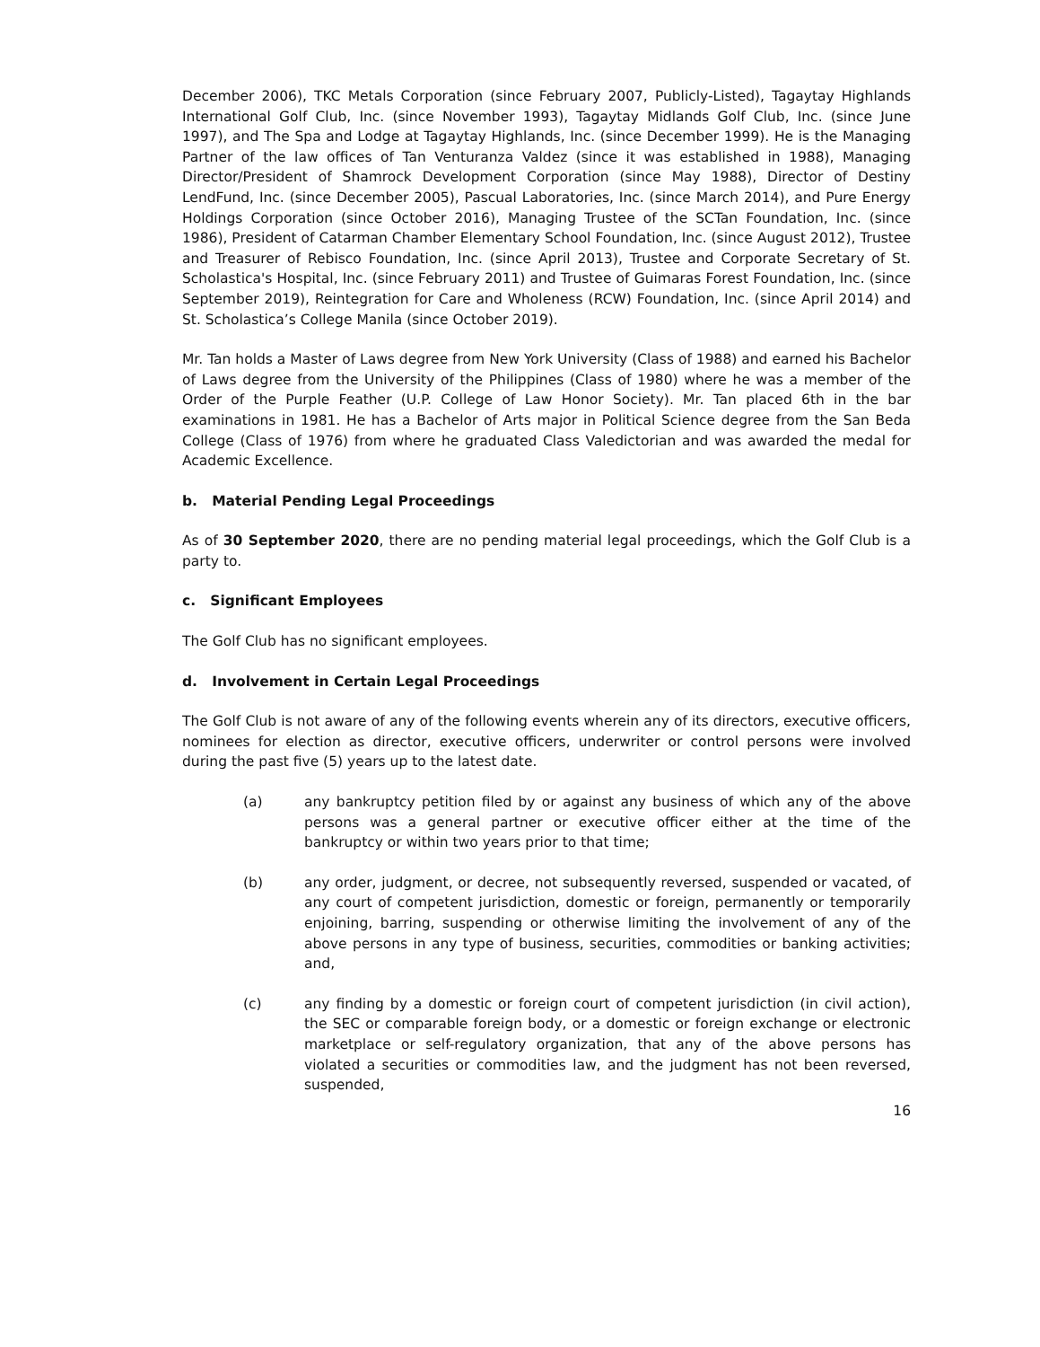December 2006), TKC Metals Corporation (since February 2007, Publicly-Listed), Tagaytay Highlands International Golf Club, Inc. (since November 1993), Tagaytay Midlands Golf Club, Inc. (since June 1997), and The Spa and Lodge at Tagaytay Highlands, Inc. (since December 1999). He is the Managing Partner of the law offices of Tan Venturanza Valdez (since it was established in 1988), Managing Director/President of Shamrock Development Corporation (since May 1988), Director of Destiny LendFund, Inc. (since December 2005), Pascual Laboratories, Inc. (since March 2014), and Pure Energy Holdings Corporation (since October 2016), Managing Trustee of the SCTan Foundation, Inc. (since 1986), President of Catarman Chamber Elementary School Foundation, Inc. (since August 2012), Trustee and Treasurer of Rebisco Foundation, Inc. (since April 2013), Trustee and Corporate Secretary of St. Scholastica's Hospital, Inc. (since February 2011) and Trustee of Guimaras Forest Foundation, Inc. (since September 2019), Reintegration for Care and Wholeness (RCW) Foundation, Inc. (since April 2014) and St. Scholastica’s College Manila (since October 2019).
Mr. Tan holds a Master of Laws degree from New York University (Class of 1988) and earned his Bachelor of Laws degree from the University of the Philippines (Class of 1980) where he was a member of the Order of the Purple Feather (U.P. College of Law Honor Society). Mr. Tan placed 6th in the bar examinations in 1981. He has a Bachelor of Arts major in Political Science degree from the San Beda College (Class of 1976) from where he graduated Class Valedictorian and was awarded the medal for Academic Excellence.
b. Material Pending Legal Proceedings
As of 30 September 2020, there are no pending material legal proceedings, which the Golf Club is a party to.
c. Significant Employees
The Golf Club has no significant employees.
d. Involvement in Certain Legal Proceedings
The Golf Club is not aware of any of the following events wherein any of its directors, executive officers, nominees for election as director, executive officers, underwriter or control persons were involved during the past five (5) years up to the latest date.
(a) any bankruptcy petition filed by or against any business of which any of the above persons was a general partner or executive officer either at the time of the bankruptcy or within two years prior to that time;
(b) any order, judgment, or decree, not subsequently reversed, suspended or vacated, of any court of competent jurisdiction, domestic or foreign, permanently or temporarily enjoining, barring, suspending or otherwise limiting the involvement of any of the above persons in any type of business, securities, commodities or banking activities; and,
(c) any finding by a domestic or foreign court of competent jurisdiction (in civil action), the SEC or comparable foreign body, or a domestic or foreign exchange or electronic marketplace or self-regulatory organization, that any of the above persons has violated a securities or commodities law, and the judgment has not been reversed, suspended,
16